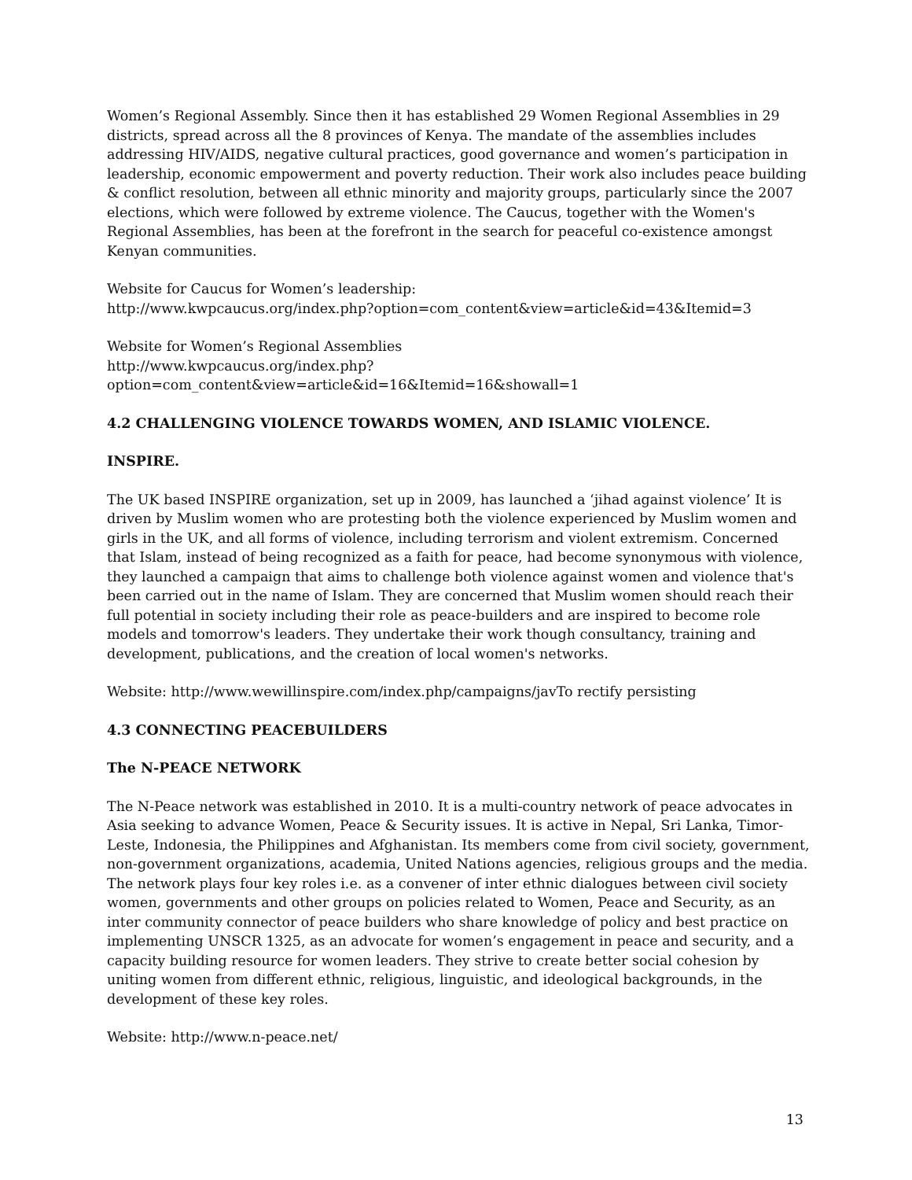Women’s Regional Assembly. Since then it has established 29 Women Regional Assemblies in 29 districts, spread across all the 8 provinces of Kenya. The mandate of the assemblies includes addressing HIV/AIDS, negative cultural practices, good governance and women’s participation in leadership, economic empowerment and poverty reduction. Their work also includes peace building & conflict resolution, between all ethnic minority and majority groups, particularly since the 2007 elections, which were followed by extreme violence. The Caucus, together with the Women's Regional Assemblies, has been at the forefront in the search for peaceful co-existence amongst Kenyan communities.
Website for Caucus for Women’s leadership:
http://www.kwpcaucus.org/index.php?option=com_content&view=article&id=43&Itemid=3
Website for Women’s Regional Assemblies
http://www.kwpcaucus.org/index.php?option=com_content&view=article&id=16&Itemid=16&showall=1
4.2 CHALLENGING VIOLENCE TOWARDS WOMEN, AND ISLAMIC VIOLENCE.
INSPIRE.
The UK based INSPIRE organization, set up in 2009, has launched a ‘jihad against violence’ It is driven by Muslim women who are protesting both the violence experienced by Muslim women and girls in the UK, and all forms of violence, including terrorism and violent extremism. Concerned that Islam, instead of being recognized as a faith for peace, had become synonymous with violence, they launched a campaign that aims to challenge both violence against women and violence that's been carried out in the name of Islam. They are concerned that Muslim women should reach their full potential in society including their role as peace-builders and are inspired to become role models and tomorrow's leaders. They undertake their work though consultancy, training and development, publications, and the creation of local women's networks.
Website: http://www.wewillinspire.com/index.php/campaigns/javTo rectify persisting
4.3 CONNECTING PEACEBUILDERS
The N-PEACE NETWORK
The N-Peace network was established in 2010. It is a multi-country network of peace advocates in Asia seeking to advance Women, Peace & Security issues. It is active in Nepal, Sri Lanka, Timor-Leste, Indonesia, the Philippines and Afghanistan. Its members come from civil society, government, non-government organizations, academia, United Nations agencies, religious groups and the media. The network plays four key roles i.e. as a convener of inter ethnic dialogues between civil society women, governments and other groups on policies related to Women, Peace and Security, as an inter community connector of peace builders who share knowledge of policy and best practice on implementing UNSCR 1325, as an advocate for women’s engagement in peace and security, and a capacity building resource for women leaders. They strive to create better social cohesion by uniting women from different ethnic, religious, linguistic, and ideological backgrounds, in the development of these key roles.
Website: http://www.n-peace.net/
13